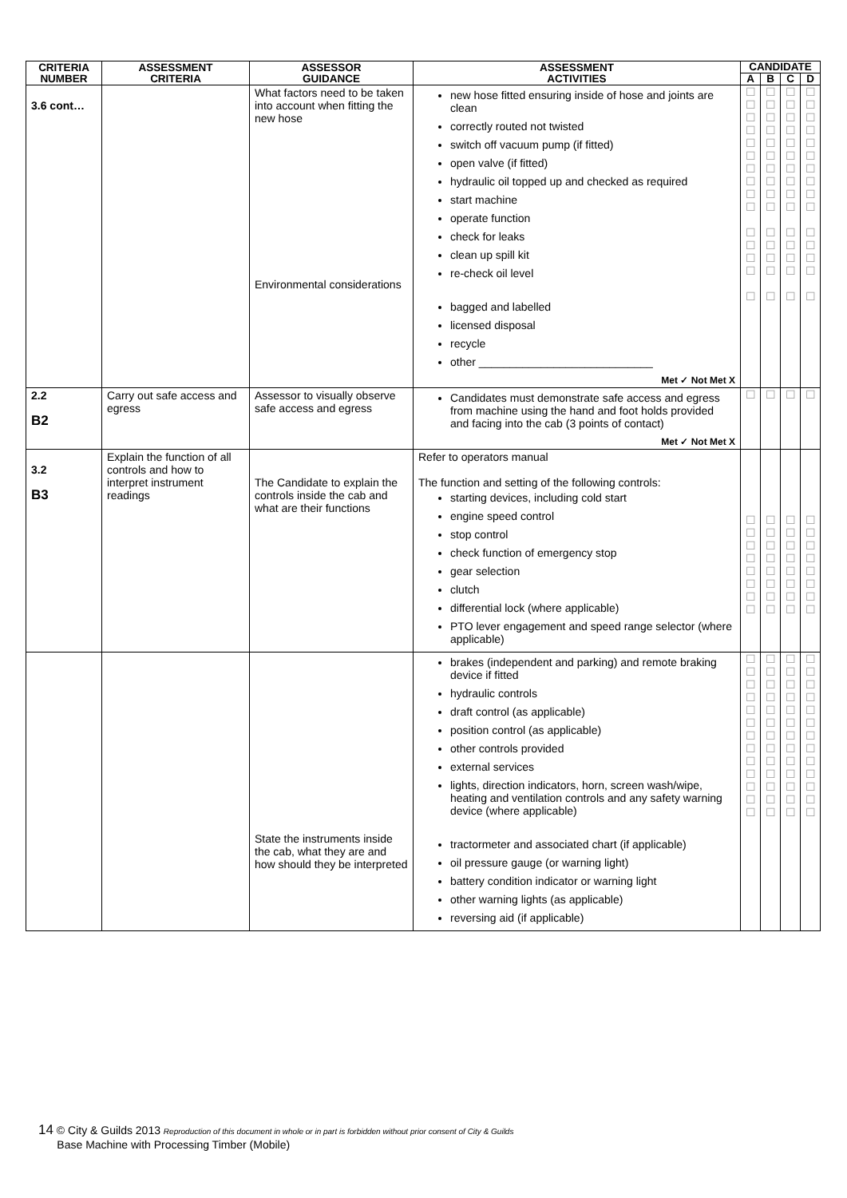| CRITERIA NUMBER | ASSESSMENT CRITERIA | ASSESSOR GUIDANCE | ASSESSMENT ACTIVITIES | CANDIDATE | | | |
| --- | --- | --- | --- | --- | --- | --- | --- |
| | | | | A | B | C | D |
| 3.6 cont… | | What factors need to be taken into account when fitting the new hose Environmental considerations | new hose fitted ensuring inside of hose and joints are clean correctly routed not twisted switch off vacuum pump (if fitted) open valve (if fitted) hydraulic oil topped up and checked as required start machine operate function check for leaks clean up spill kit re-check oil level bagged and labelled licensed disposal recycle other ____________________________ Met ✓ Not Met X | ☐ ☐ ☐ ☐ ☐ ☐ ☐ ☐ ☐ ☐ ☐ ☐ ☐ ☐ ☐ | ☐ ☐ ☐ ☐ ☐ ☐ ☐ ☐ ☐ ☐ ☐ ☐ ☐ ☐ ☐ | ☐ ☐ ☐ ☐ ☐ ☐ ☐ ☐ ☐ ☐ ☐ ☐ ☐ ☐ ☐ | ☐ ☐ ☐ ☐ ☐ ☐ ☐ ☐ ☐ ☐ ☐ ☐ ☐ ☐ ☐ |
| 2.2 B2 | Carry out safe access and egress | Assessor to visually observe safe access and egress | Candidates must demonstrate safe access and egress from machine using the hand and foot holds provided and facing into the cab (3 points of contact) Met ✓ Not Met X | ☐ | ☐ | ☐ | ☐ |
| 3.2 B3 | Explain the function of all controls and how to interpret instrument readings | The Candidate to explain the controls inside the cab and what are their functions | Refer to operators manual The function and setting of the following controls: starting devices, including cold start engine speed control stop control check function of emergency stop gear selection clutch differential lock (where applicable) PTO lever engagement and speed range selector (where applicable) | ☐ ☐ ☐ ☐ ☐ ☐ ☐ ☐ | ☐ ☐ ☐ ☐ ☐ ☐ ☐ ☐ | ☐ ☐ ☐ ☐ ☐ ☐ ☐ ☐ | ☐ ☐ ☐ ☐ ☐ ☐ ☐ ☐ |
| | | State the instruments inside the cab, what they are and how should they be interpreted | brakes (independent and parking) and remote braking device if fitted hydraulic controls draft control (as applicable) position control (as applicable) other controls provided external services lights, direction indicators, horn, screen wash/wipe, heating and ventilation controls and any safety warning device (where applicable) tractormeter and associated chart (if applicable) oil pressure gauge (or warning light) battery condition indicator or warning light other warning lights (as applicable) reversing aid (if applicable) | ☐ ☐ ☐ ☐ ☐ ☐ ☐ ☐ ☐ ☐ ☐ ☐ ☐ | ☐ ☐ ☐ ☐ ☐ ☐ ☐ ☐ ☐ ☐ ☐ ☐ ☐ | ☐ ☐ ☐ ☐ ☐ ☐ ☐ ☐ ☐ ☐ ☐ ☐ ☐ | ☐ ☐ ☐ ☐ ☐ ☐ ☐ ☐ ☐ ☐ ☐ ☐ ☐ |
14 © City & Guilds 2013 Reproduction of this document in whole or in part is forbidden without prior consent of City & Guilds
Base Machine with Processing Timber (Mobile)